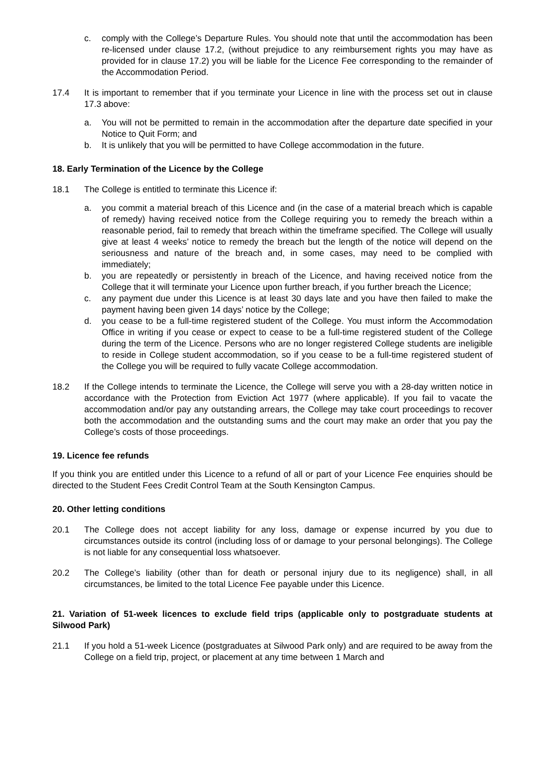c. comply with the College’s Departure Rules. You should note that until the accommodation has been re-licensed under clause 17.2, (without prejudice to any reimbursement rights you may have as provided for in clause 17.2) you will be liable for the Licence Fee corresponding to the remainder of the Accommodation Period.
17.4 It is important to remember that if you terminate your Licence in line with the process set out in clause 17.3 above:
a. You will not be permitted to remain in the accommodation after the departure date specified in your Notice to Quit Form; and
b. It is unlikely that you will be permitted to have College accommodation in the future.
18. Early Termination of the Licence by the College
18.1 The College is entitled to terminate this Licence if:
a. you commit a material breach of this Licence and (in the case of a material breach which is capable of remedy) having received notice from the College requiring you to remedy the breach within a reasonable period, fail to remedy that breach within the timeframe specified. The College will usually give at least 4 weeks’ notice to remedy the breach but the length of the notice will depend on the seriousness and nature of the breach and, in some cases, may need to be complied with immediately;
b. you are repeatedly or persistently in breach of the Licence, and having received notice from the College that it will terminate your Licence upon further breach, if you further breach the Licence;
c. any payment due under this Licence is at least 30 days late and you have then failed to make the payment having been given 14 days’ notice by the College;
d. you cease to be a full-time registered student of the College. You must inform the Accommodation Office in writing if you cease or expect to cease to be a full-time registered student of the College during the term of the Licence. Persons who are no longer registered College students are ineligible to reside in College student accommodation, so if you cease to be a full-time registered student of the College you will be required to fully vacate College accommodation.
18.2 If the College intends to terminate the Licence, the College will serve you with a 28-day written notice in accordance with the Protection from Eviction Act 1977 (where applicable). If you fail to vacate the accommodation and/or pay any outstanding arrears, the College may take court proceedings to recover both the accommodation and the outstanding sums and the court may make an order that you pay the College’s costs of those proceedings.
19. Licence fee refunds
If you think you are entitled under this Licence to a refund of all or part of your Licence Fee enquiries should be directed to the Student Fees Credit Control Team at the South Kensington Campus.
20. Other letting conditions
20.1 The College does not accept liability for any loss, damage or expense incurred by you due to circumstances outside its control (including loss of or damage to your personal belongings). The College is not liable for any consequential loss whatsoever.
20.2 The College’s liability (other than for death or personal injury due to its negligence) shall, in all circumstances, be limited to the total Licence Fee payable under this Licence.
21. Variation of 51-week licences to exclude field trips (applicable only to postgraduate students at Silwood Park)
21.1 If you hold a 51-week Licence (postgraduates at Silwood Park only) and are required to be away from the College on a field trip, project, or placement at any time between 1 March and